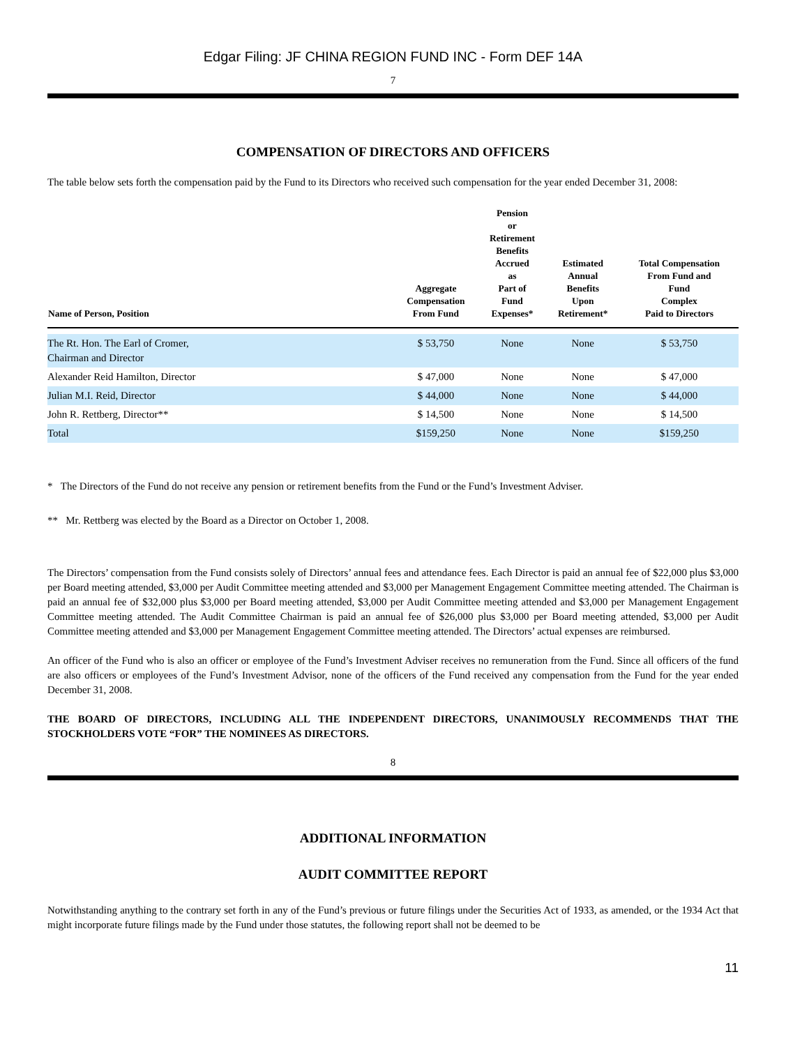Edgar Filing: JF CHINA REGION FUND INC - Form DEF 14A
7
COMPENSATION OF DIRECTORS AND OFFICERS
The table below sets forth the compensation paid by the Fund to its Directors who received such compensation for the year ended December 31, 2008:
| Name of Person, Position | Aggregate Compensation From Fund | Pension or Retirement Benefits Accrued as Part of Fund Expenses* | Estimated Annual Benefits Upon Retirement* | Total Compensation From Fund and Fund Complex Paid to Directors |
| --- | --- | --- | --- | --- |
| The Rt. Hon. The Earl of Cromer, Chairman and Director | $ 53,750 | None | None | $ 53,750 |
| Alexander Reid Hamilton, Director | $ 47,000 | None | None | $ 47,000 |
| Julian M.I. Reid, Director | $ 44,000 | None | None | $ 44,000 |
| John R. Rettberg, Director** | $ 14,500 | None | None | $ 14,500 |
| Total | $159,250 | None | None | $159,250 |
* The Directors of the Fund do not receive any pension or retirement benefits from the Fund or the Fund’s Investment Adviser.
** Mr. Rettberg was elected by the Board as a Director on October 1, 2008.
The Directors’ compensation from the Fund consists solely of Directors’ annual fees and attendance fees. Each Director is paid an annual fee of $22,000 plus $3,000 per Board meeting attended, $3,000 per Audit Committee meeting attended and $3,000 per Management Engagement Committee meeting attended. The Chairman is paid an annual fee of $32,000 plus $3,000 per Board meeting attended, $3,000 per Audit Committee meeting attended and $3,000 per Management Engagement Committee meeting attended. The Audit Committee Chairman is paid an annual fee of $26,000 plus $3,000 per Board meeting attended, $3,000 per Audit Committee meeting attended and $3,000 per Management Engagement Committee meeting attended. The Directors’ actual expenses are reimbursed.
An officer of the Fund who is also an officer or employee of the Fund’s Investment Adviser receives no remuneration from the Fund. Since all officers of the fund are also officers or employees of the Fund’s Investment Advisor, none of the officers of the Fund received any compensation from the Fund for the year ended December 31, 2008.
THE BOARD OF DIRECTORS, INCLUDING ALL THE INDEPENDENT DIRECTORS, UNANIMOUSLY RECOMMENDS THAT THE STOCKHOLDERS VOTE “FOR” THE NOMINEES AS DIRECTORS.
8
ADDITIONAL INFORMATION
AUDIT COMMITTEE REPORT
Notwithstanding anything to the contrary set forth in any of the Fund’s previous or future filings under the Securities Act of 1933, as amended, or the 1934 Act that might incorporate future filings made by the Fund under those statutes, the following report shall not be deemed to be
11